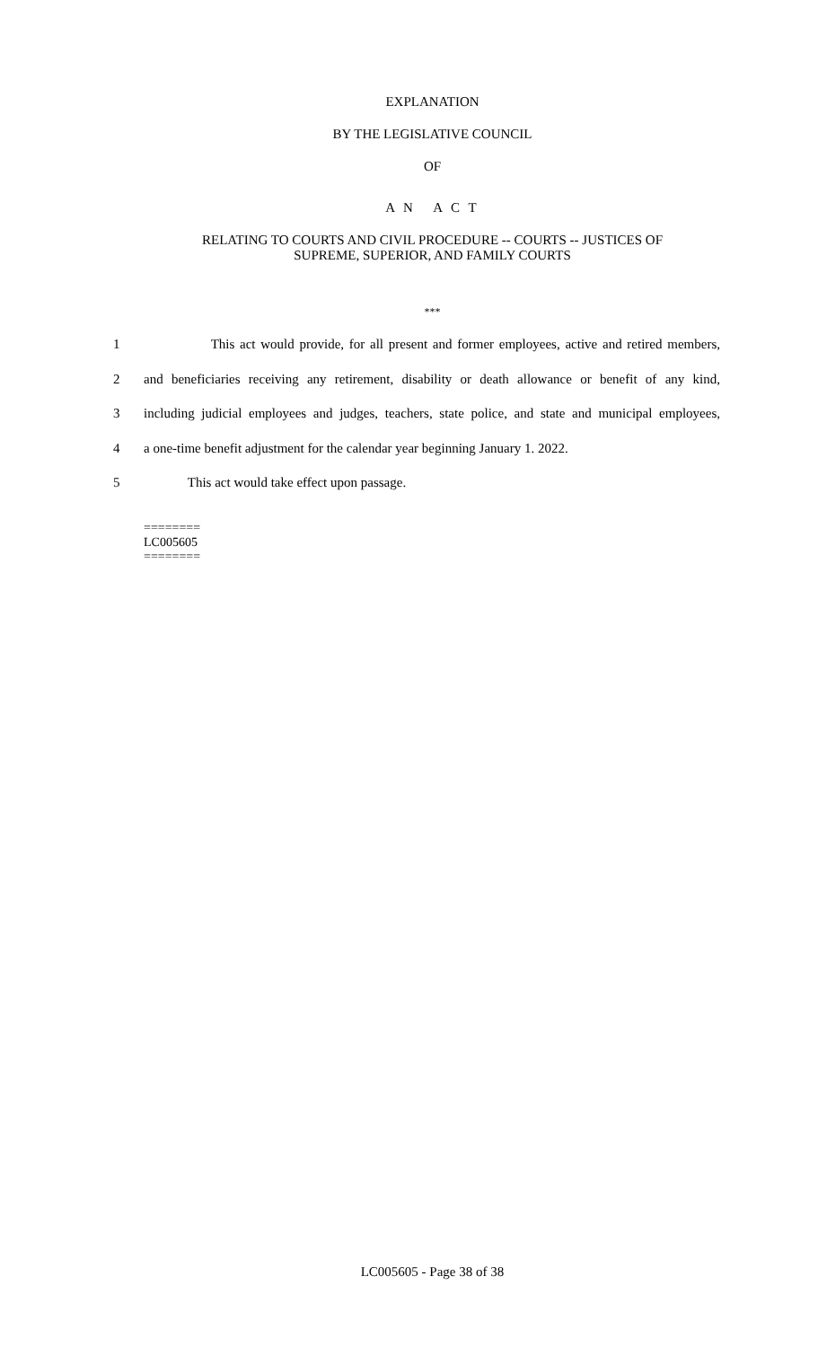EXPLANATION
BY THE LEGISLATIVE COUNCIL
OF
A N A C T
RELATING TO COURTS AND CIVIL PROCEDURE -- COURTS -- JUSTICES OF
SUPREME, SUPERIOR, AND FAMILY COURTS
***
1 This act would provide, for all present and former employees, active and retired members,
2 and beneficiaries receiving any retirement, disability or death allowance or benefit of any kind,
3 including judicial employees and judges, teachers, state police, and state and municipal employees,
4 a one-time benefit adjustment for the calendar year beginning January 1. 2022.
5 This act would take effect upon passage.
========
LC005605
========
LC005605 - Page 38 of 38